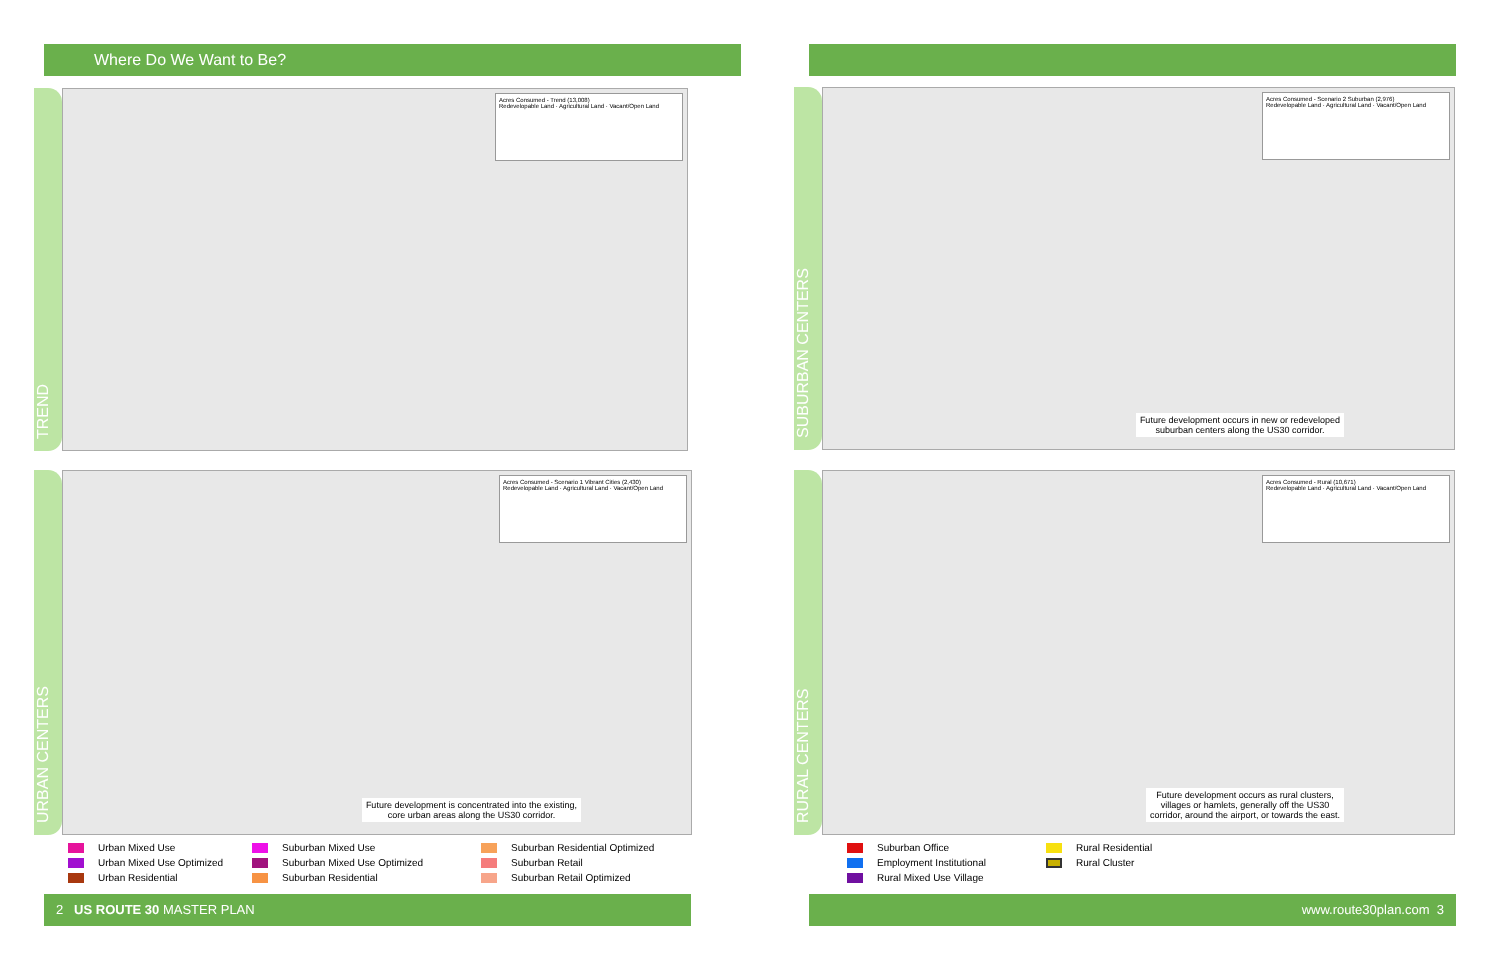Where Do We Want to Be?
TREND
Acres Consumed - Trend (13,008)
Redevelopable Land · Agricultural Land · Vacant/Open Land
URBAN CENTERS
Acres Consumed - Scenario 1 Vibrant Cities (2,430)
Redevelopable Land · Agricultural Land · Vacant/Open Land
Future development is concentrated into the existing,
core urban areas along the US30 corridor.
Urban Mixed Use
Urban Mixed Use Optimized
Urban Residential
Suburban Mixed Use
Suburban Mixed Use Optimized
Suburban Residential
Suburban Residential Optimized
Suburban Retail
Suburban Retail Optimized
2 US ROUTE 30 MASTER PLAN
SUBURBAN CENTERS
Acres Consumed - Scenario 2 Suburban (2,976)
Redevelopable Land · Agricultural Land · Vacant/Open Land
Future development occurs in new or redeveloped
suburban centers along the US30 corridor.
RURAL CENTERS
Acres Consumed - Rural (10,671)
Redevelopable Land · Agricultural Land · Vacant/Open Land
Future development occurs as rural clusters,
villages or hamlets, generally off the US30
corridor, around the airport, or towards the east.
Suburban Office
Employment Institutional
Rural Mixed Use Village
Rural Residential
Rural Cluster
www.route30plan.com 3